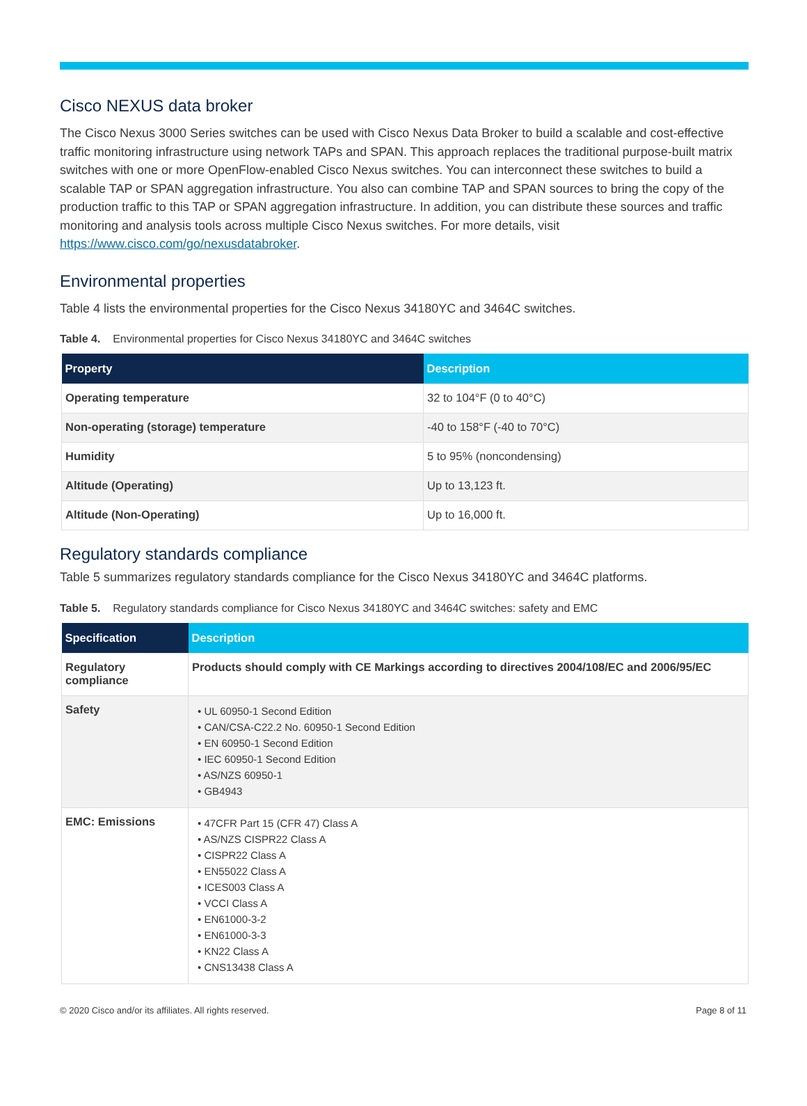Cisco NEXUS data broker
The Cisco Nexus 3000 Series switches can be used with Cisco Nexus Data Broker to build a scalable and cost-effective traffic monitoring infrastructure using network TAPs and SPAN. This approach replaces the traditional purpose-built matrix switches with one or more OpenFlow-enabled Cisco Nexus switches. You can interconnect these switches to build a scalable TAP or SPAN aggregation infrastructure. You also can combine TAP and SPAN sources to bring the copy of the production traffic to this TAP or SPAN aggregation infrastructure. In addition, you can distribute these sources and traffic monitoring and analysis tools across multiple Cisco Nexus switches. For more details, visit https://www.cisco.com/go/nexusdatabroker.
Environmental properties
Table 4 lists the environmental properties for the Cisco Nexus 34180YC and 3464C switches.
Table 4. Environmental properties for Cisco Nexus 34180YC and 3464C switches
| Property | Description |
| --- | --- |
| Operating temperature | 32 to 104°F (0 to 40°C) |
| Non-operating (storage) temperature | -40 to 158°F (-40 to 70°C) |
| Humidity | 5 to 95% (noncondensing) |
| Altitude (Operating) | Up to 13,123 ft. |
| Altitude (Non-Operating) | Up to 16,000 ft. |
Regulatory standards compliance
Table 5 summarizes regulatory standards compliance for the Cisco Nexus 34180YC and 3464C platforms.
Table 5. Regulatory standards compliance for Cisco Nexus 34180YC and 3464C switches: safety and EMC
| Specification | Description |
| --- | --- |
| Regulatory compliance | Products should comply with CE Markings according to directives 2004/108/EC and 2006/95/EC |
| Safety | • UL 60950-1 Second Edition • CAN/CSA-C22.2 No. 60950-1 Second Edition • EN 60950-1 Second Edition • IEC 60950-1 Second Edition • AS/NZS 60950-1 • GB4943 |
| EMC: Emissions | • 47CFR Part 15 (CFR 47) Class A • AS/NZS CISPR22 Class A • CISPR22 Class A • EN55022 Class A • ICES003 Class A • VCCI Class A • EN61000-3-2 • EN61000-3-3 • KN22 Class A • CNS13438 Class A |
© 2020 Cisco and/or its affiliates. All rights reserved. Page 8 of 11